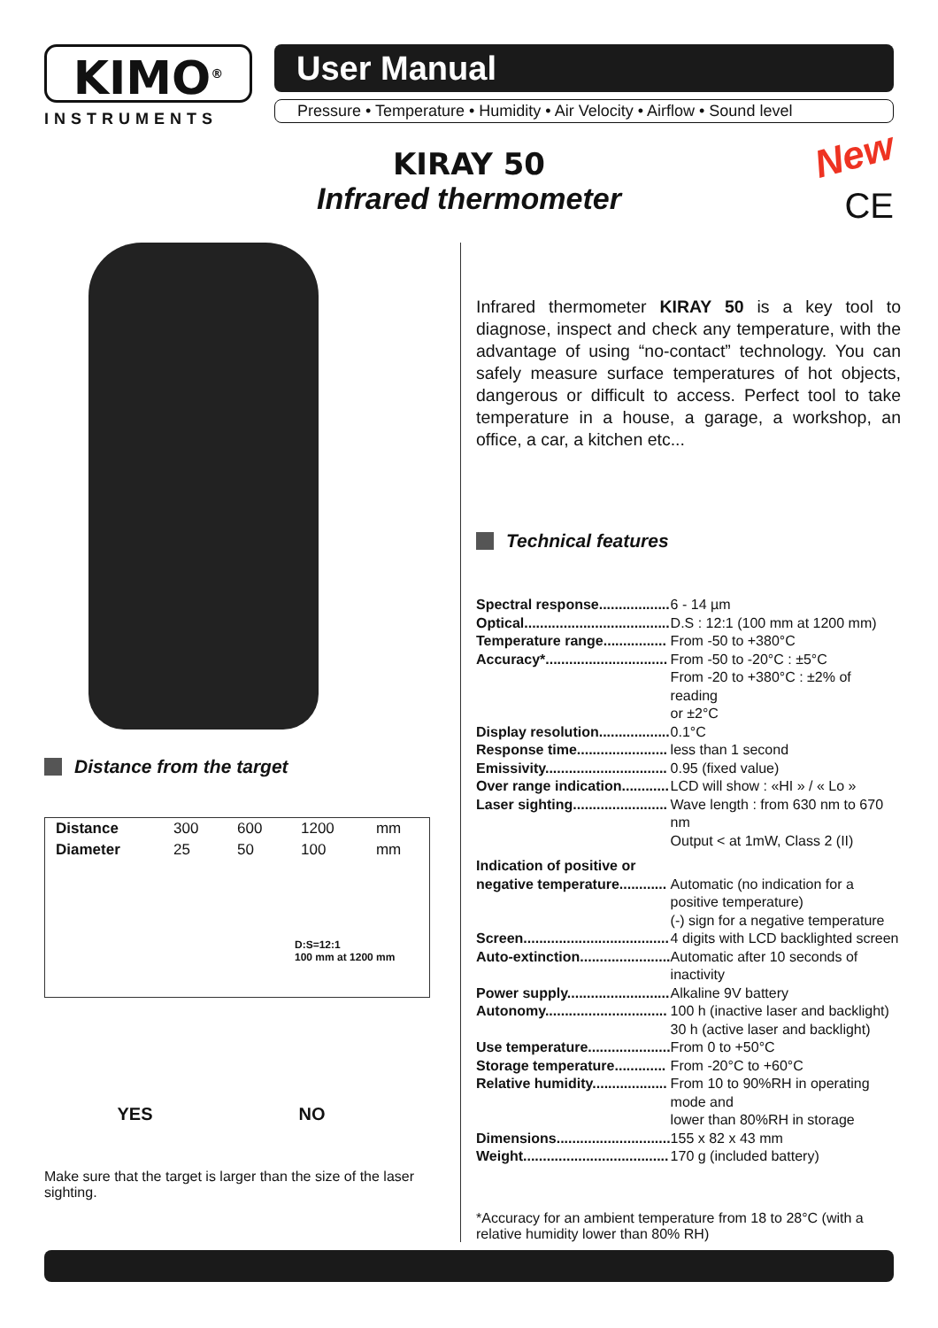KIMO<sup>®</sup>
INSTRUMENTS
User Manual
Pressure • Temperature • Humidity • Air Velocity • Airflow • Sound level
KIRAY 50
Infrared thermometer
New
CE
Distance from the target
| Distance | 300 | 600 | 1200 | mm |
| Diameter | 25 | 50 | 100 | mm |
| D:S=12:1 100 mm at 1200 mm | | | | |
YES NO
Make sure that the target is larger than the size of the laser sighting.
Infrared thermometer KIRAY 50 is a key tool to diagnose, inspect and check any temperature, with the advantage of using “no-contact” technology. You can safely measure surface temperatures of hot objects, dangerous or difficult to access. Perfect tool to take temperature in a house, a garage, a workshop, an office, a car, a kitchen etc...
Technical features
| Spectral response.................. | 6 - 14 µm |
| Optical..................................... | D.S : 12:1 (100 mm at 1200 mm) |
| Temperature range................ | From -50 to +380°C |
| Accuracy*............................... | From -50 to -20°C : ±5°C From -20 to +380°C : ±2% of reading or ±2°C |
| Display resolution.................. | 0.1°C |
| Response time....................... | less than 1 second |
| Emissivity............................... | 0.95 (fixed value) |
| Over range indication............ | LCD will show : «HI » / « Lo » |
| Laser sighting........................ | Wave length : from 630 nm to 670 nm Output < at 1mW, Class 2 (II) |
| Indication of positive or negative temperature............ | Automatic (no indication for a positive temperature) (-) sign for a negative temperature |
| Screen..................................... | 4 digits with LCD backlighted screen |
| Auto-extinction....................... | Automatic after 10 seconds of inactivity |
| Power supply.......................... | Alkaline 9V battery |
| Autonomy............................... | 100 h (inactive laser and backlight) 30 h (active laser and backlight) |
| Use temperature..................... | From 0 to +50°C |
| Storage temperature............. | From -20°C to +60°C |
| Relative humidity................... | From 10 to 90%RH in operating mode and lower than 80%RH in storage |
| Dimensions............................. | 155 x 82 x 43 mm |
| Weight..................................... | 170 g (included battery) |
*Accuracy for an ambient temperature from 18 to 28°C (with a relative humidity lower than 80% RH)